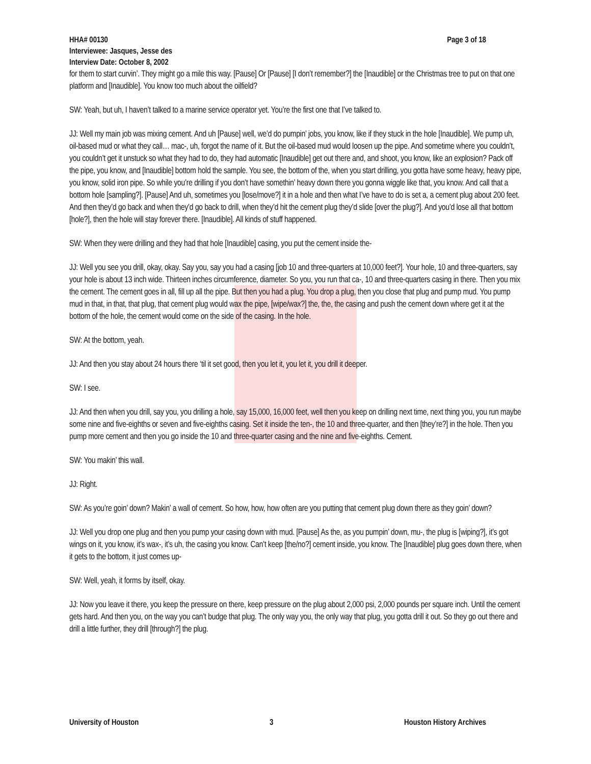Page 3 of 18 HHA# 00130
Interviewee: Jasques, Jesse des
Interview Date: October 8, 2002
for them to start curvin’. They might go a mile this way. [Pause] Or [Pause] [I don’t remember?] the [Inaudible] or the Christmas tree to put on that one platform and [Inaudible]. You know too much about the oilfield?
SW: Yeah, but uh, I haven’t talked to a marine service operator yet. You’re the first one that I’ve talked to.
JJ: Well my main job was mixing cement. And uh [Pause] well, we’d do pumpin’ jobs, you know, like if they stuck in the hole [Inaudible]. We pump uh, oil-based mud or what they call… mac-, uh, forgot the name of it. But the oil-based mud would loosen up the pipe. And sometime where you couldn’t, you couldn’t get it unstuck so what they had to do, they had automatic [Inaudible] get out there and, and shoot, you know, like an explosion? Pack off the pipe, you know, and [Inaudible] bottom hold the sample. You see, the bottom of the, when you start drilling, you gotta have some heavy, heavy pipe, you know, solid iron pipe. So while you’re drilling if you don’t have somethin’ heavy down there you gonna wiggle like that, you know. And call that a bottom hole [sampling?]. [Pause] And uh, sometimes you [lose/move?] it in a hole and then what I’ve have to do is set a, a cement plug about 200 feet. And then they’d go back and when they’d go back to drill, when they’d hit the cement plug they’d slide [over the plug?]. And you’d lose all that bottom [hole?], then the hole will stay forever there. [Inaudible]. All kinds of stuff happened.
SW: When they were drilling and they had that hole [Inaudible] casing, you put the cement inside the-
JJ: Well you see you drill, okay, okay. Say you, say you had a casing [job 10 and three-quarters at 10,000 feet?]. Your hole, 10 and three-quarters, say your hole is about 13 inch wide. Thirteen inches circumference, diameter. So you, you run that ca-, 10 and three-quarters casing in there. Then you mix the cement. The cement goes in all, fill up all the pipe. But then you had a plug. You drop a plug, then you close that plug and pump mud. You pump mud in that, in that, that plug, that cement plug would wax the pipe, [wipe/wax?] the, the, the casing and push the cement down where get it at the bottom of the hole, the cement would come on the side of the casing. In the hole.
SW: At the bottom, yeah.
JJ: And then you stay about 24 hours there ‘til it set good, then you let it, you let it, you drill it deeper.
SW: I see.
JJ: And then when you drill, say you, you drilling a hole, say 15,000, 16,000 feet, well then you keep on drilling next time, next thing you, you run maybe some nine and five-eighths or seven and five-eighths casing. Set it inside the ten-, the 10 and three-quarter, and then [they’re?] in the hole. Then you pump more cement and then you go inside the 10 and three-quarter casing and the nine and five-eighths. Cement.
SW: You makin’ this wall.
JJ: Right.
SW: As you’re goin’ down? Makin’ a wall of cement. So how, how, how often are you putting that cement plug down there as they goin’ down?
JJ: Well you drop one plug and then you pump your casing down with mud. [Pause] As the, as you pumpin’ down, mu-, the plug is [wiping?], it’s got wings on it, you know, it’s wax-, it’s uh, the casing you know. Can’t keep [the/no?] cement inside, you know. The [Inaudible] plug goes down there, when it gets to the bottom, it just comes up-
SW: Well, yeah, it forms by itself, okay.
JJ: Now you leave it there, you keep the pressure on there, keep pressure on the plug about 2,000 psi, 2,000 pounds per square inch. Until the cement gets hard. And then you, on the way you can’t budge that plug. The only way you, the only way that plug, you gotta drill it out. So they go out there and drill a little further, they drill [through?] the plug.
University of Houston 3 Houston History Archives